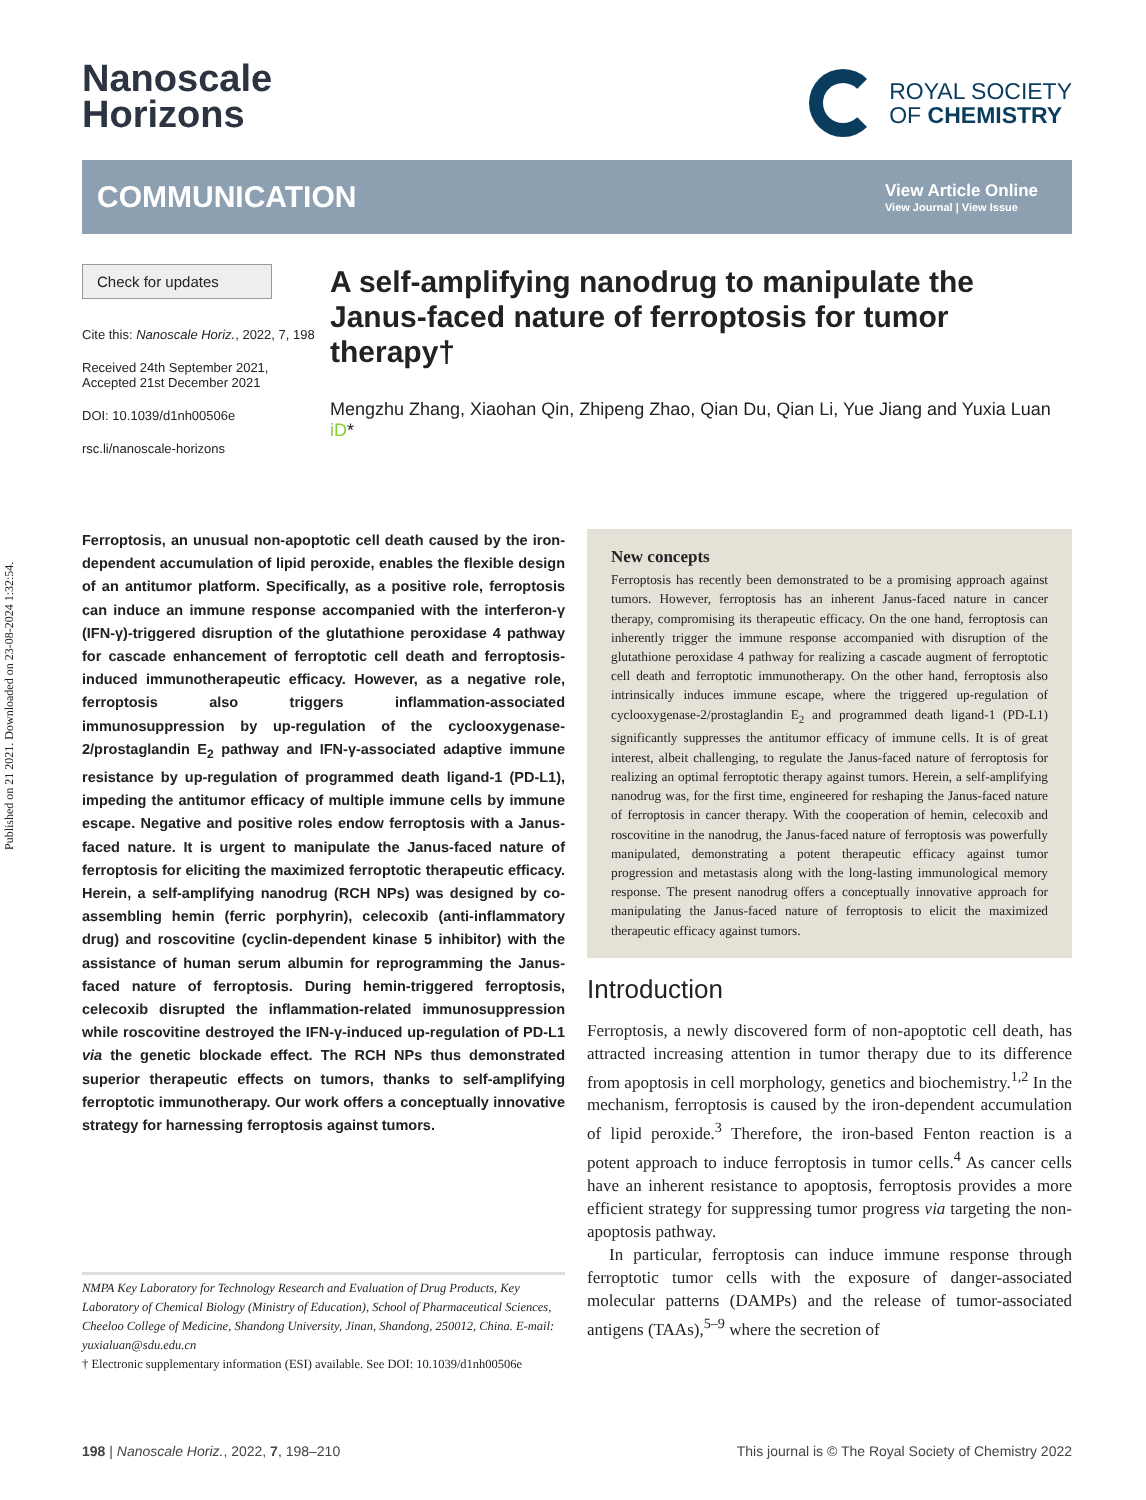Published on 21 2021. Downloaded on 23-08-2024 1:32:54.
Nanoscale
Horizons
ROYAL SOCIETY
OF CHEMISTRY
COMMUNICATION View Article Online
View Journal | View Issue
Check for updates
Cite this: Nanoscale Horiz., 2022, 7, 198
Received 24th September 2021,
Accepted 21st December 2021
DOI: 10.1039/d1nh00506e
rsc.li/nanoscale-horizons
A self-amplifying nanodrug to manipulate the Janus-faced nature of ferroptosis for tumor therapy†
Mengzhu Zhang, Xiaohan Qin, Zhipeng Zhao, Qian Du, Qian Li, Yue Jiang and Yuxia Luan iD*
Ferroptosis, an unusual non-apoptotic cell death caused by the iron-dependent accumulation of lipid peroxide, enables the flexible design of an antitumor platform. Specifically, as a positive role, ferroptosis can induce an immune response accompanied with the interferon-γ (IFN-γ)-triggered disruption of the glutathione peroxidase 4 pathway for cascade enhancement of ferroptotic cell death and ferroptosis-induced immunotherapeutic efficacy. However, as a negative role, ferroptosis also triggers inflammation-associated immunosuppression by up-regulation of the cyclooxygenase-2/prostaglandin E<sub>2</sub> pathway and IFN-γ-associated adaptive immune resistance by up-regulation of programmed death ligand-1 (PD-L1), impeding the antitumor efficacy of multiple immune cells by immune escape. Negative and positive roles endow ferroptosis with a Janus-faced nature. It is urgent to manipulate the Janus-faced nature of ferroptosis for eliciting the maximized ferroptotic therapeutic efficacy. Herein, a self-amplifying nanodrug (RCH NPs) was designed by co-assembling hemin (ferric porphyrin), celecoxib (anti-inflammatory drug) and roscovitine (cyclin-dependent kinase 5 inhibitor) with the assistance of human serum albumin for reprogramming the Janus-faced nature of ferroptosis. During hemin-triggered ferroptosis, celecoxib disrupted the inflammation-related immunosuppression while roscovitine destroyed the IFN-γ-induced up-regulation of PD-L1 via the genetic blockade effect. The RCH NPs thus demonstrated superior therapeutic effects on tumors, thanks to self-amplifying ferroptotic immunotherapy. Our work offers a conceptually innovative strategy for harnessing ferroptosis against tumors.
NMPA Key Laboratory for Technology Research and Evaluation of Drug Products, Key Laboratory of Chemical Biology (Ministry of Education), School of Pharmaceutical Sciences, Cheeloo College of Medicine, Shandong University, Jinan, Shandong, 250012, China. E-mail: yuxialuan@sdu.edu.cn
† Electronic supplementary information (ESI) available. See DOI: 10.1039/d1nh00506e
New concepts
Ferroptosis has recently been demonstrated to be a promising approach against tumors. However, ferroptosis has an inherent Janus-faced nature in cancer therapy, compromising its therapeutic efficacy. On the one hand, ferroptosis can inherently trigger the immune response accompanied with disruption of the glutathione peroxidase 4 pathway for realizing a cascade augment of ferroptotic cell death and ferroptotic immunotherapy. On the other hand, ferroptosis also intrinsically induces immune escape, where the triggered up-regulation of cyclooxygenase-2/prostaglandin E<sub>2</sub> and programmed death ligand-1 (PD-L1) significantly suppresses the antitumor efficacy of immune cells. It is of great interest, albeit challenging, to regulate the Janus-faced nature of ferroptosis for realizing an optimal ferroptotic therapy against tumors. Herein, a self-amplifying nanodrug was, for the first time, engineered for reshaping the Janus-faced nature of ferroptosis in cancer therapy. With the cooperation of hemin, celecoxib and roscovitine in the nanodrug, the Janus-faced nature of ferroptosis was powerfully manipulated, demonstrating a potent therapeutic efficacy against tumor progression and metastasis along with the long-lasting immunological memory response. The present nanodrug offers a conceptually innovative approach for manipulating the Janus-faced nature of ferroptosis to elicit the maximized therapeutic efficacy against tumors.
Introduction
Ferroptosis, a newly discovered form of non-apoptotic cell death, has attracted increasing attention in tumor therapy due to its difference from apoptosis in cell morphology, genetics and biochemistry.<sup>1,2</sup> In the mechanism, ferroptosis is caused by the iron-dependent accumulation of lipid peroxide.<sup>3</sup> Therefore, the iron-based Fenton reaction is a potent approach to induce ferroptosis in tumor cells.<sup>4</sup> As cancer cells have an inherent resistance to apoptosis, ferroptosis provides a more efficient strategy for suppressing tumor progress via targeting the non-apoptosis pathway.
In particular, ferroptosis can induce immune response through ferroptotic tumor cells with the exposure of danger-associated molecular patterns (DAMPs) and the release of tumor-associated antigens (TAAs),<sup>5–9</sup> where the secretion of
198 | Nanoscale Horiz., 2022, 7, 198–210 This journal is © The Royal Society of Chemistry 2022